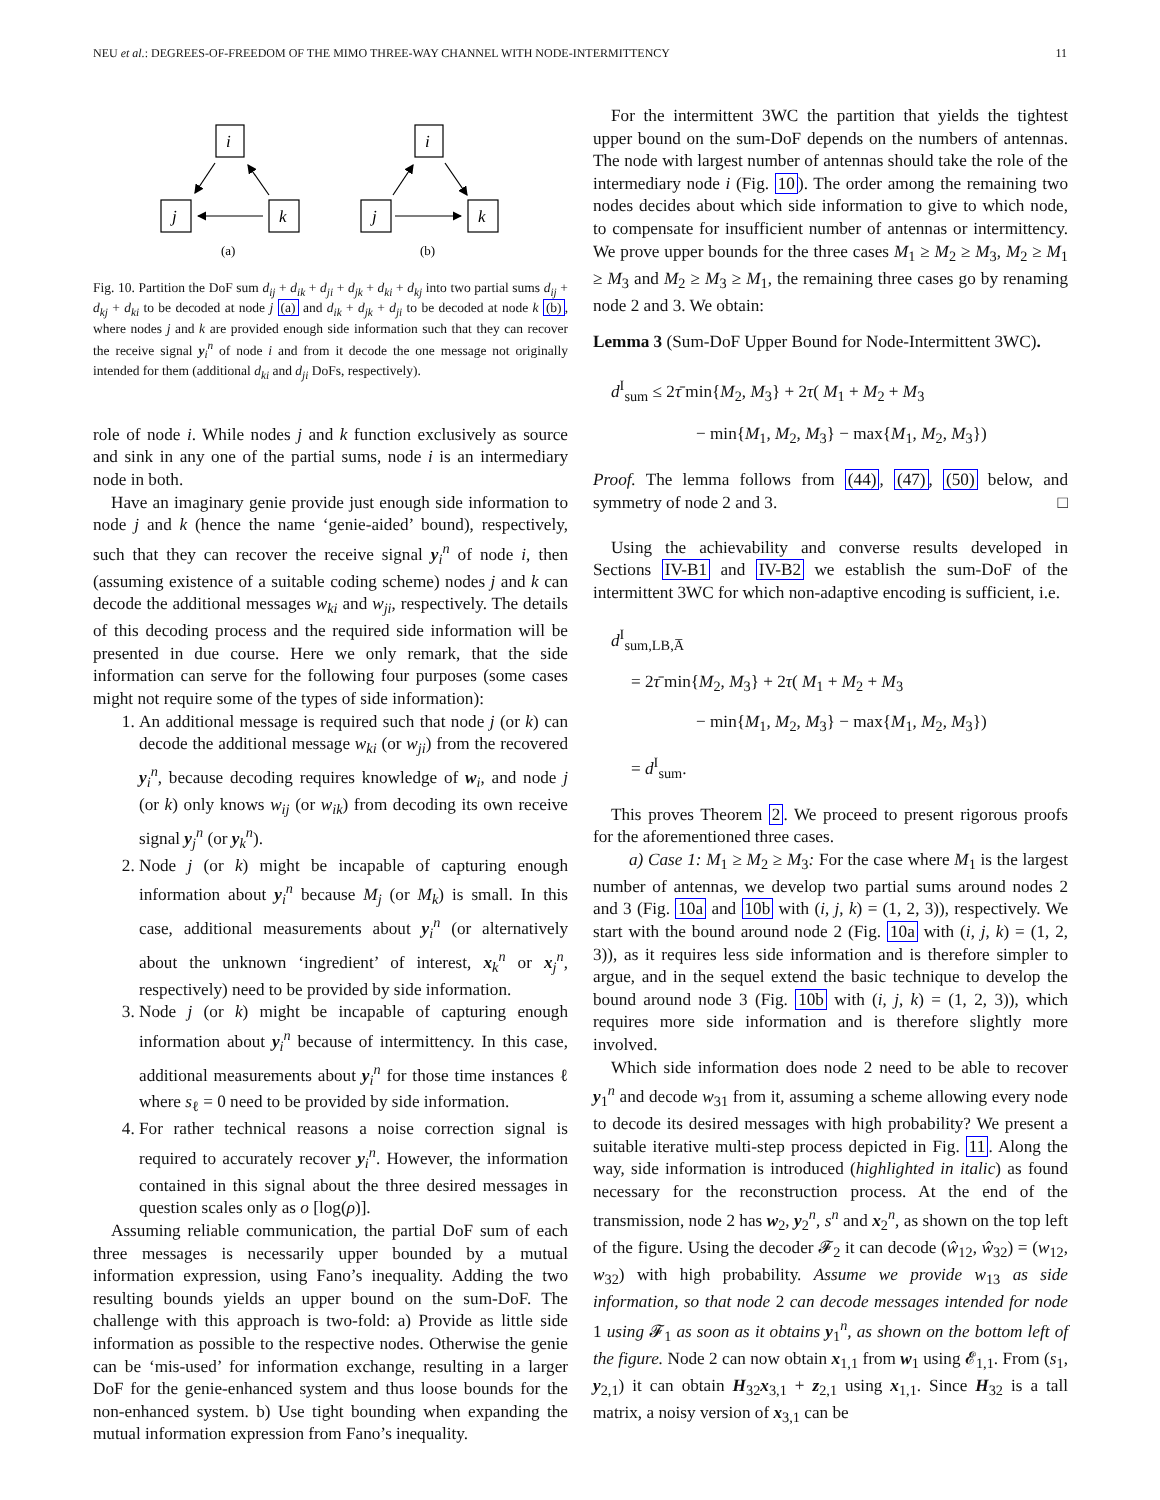NEU et al.: DEGREES-OF-FREEDOM OF THE MIMO THREE-WAY CHANNEL WITH NODE-INTERMITTENCY 11
i
j
k
i
j
k
(a)
(b)
Fig. 10. Partition the DoF sum d<sub>ij</sub> + d<sub>ik</sub> + d<sub>ji</sub> + d<sub>jk</sub> + d<sub>ki</sub> + d<sub>kj</sub> into two partial sums d<sub>ij</sub> + d<sub>kj</sub> + d<sub>ki</sub> to be decoded at node j (a) and d<sub>ik</sub> + d<sub>jk</sub> + d<sub>ji</sub> to be decoded at node k (b), where nodes j and k are provided enough side information such that they can recover the receive signal y<sub>i</sub><sup>n</sup> of node i and from it decode the one message not originally intended for them (additional d<sub>ki</sub> and d<sub>ji</sub> DoFs, respectively).
role of node i. While nodes j and k function exclusively as source and sink in any one of the partial sums, node i is an intermediary node in both.
Have an imaginary genie provide just enough side information to node j and k (hence the name ‘genie-aided’ bound), respectively, such that they can recover the receive signal y<sub>i</sub><sup>n</sup> of node i, then (assuming existence of a suitable coding scheme) nodes j and k can decode the additional messages w<sub>ki</sub> and w<sub>ji</sub>, respectively. The details of this decoding process and the required side information will be presented in due course. Here we only remark, that the side information can serve for the following four purposes (some cases might not require some of the types of side information):
1. An additional message is required such that node j (or k) can decode the additional message w<sub>ki</sub> (or w<sub>ji</sub>) from the recovered y<sub>i</sub><sup>n</sup>, because decoding requires knowledge of w<sub>i</sub>, and node j (or k) only knows w<sub>ij</sub> (or w<sub>ik</sub>) from decoding its own receive signal y<sub>j</sub><sup>n</sup> (or y<sub>k</sub><sup>n</sup>).
2. Node j (or k) might be incapable of capturing enough information about y<sub>i</sub><sup>n</sup> because M<sub>j</sub> (or M<sub>k</sub>) is small. In this case, additional measurements about y<sub>i</sub><sup>n</sup> (or alternatively about the unknown ‘ingredient’ of interest, x<sub>k</sub><sup>n</sup> or x<sub>j</sub><sup>n</sup>, respectively) need to be provided by side information.
3. Node j (or k) might be incapable of capturing enough information about y<sub>i</sub><sup>n</sup> because of intermittency. In this case, additional measurements about y<sub>i</sub><sup>n</sup> for those time instances ℓ where s<sub>ℓ</sub> = 0 need to be provided by side information.
4. For rather technical reasons a noise correction signal is required to accurately recover y<sub>i</sub><sup>n</sup>. However, the information contained in this signal about the three desired messages in question scales only as o [log(ρ)].
Assuming reliable communication, the partial DoF sum of each three messages is necessarily upper bounded by a mutual information expression, using Fano’s inequality. Adding the two resulting bounds yields an upper bound on the sum-DoF. The challenge with this approach is two-fold: a) Provide as little side information as possible to the respective nodes. Otherwise the genie can be ‘mis-used’ for information exchange, resulting in a larger DoF for the genie-enhanced system and thus loose bounds for the non-enhanced system. b) Use tight bounding when expanding the mutual information expression from Fano’s inequality.
For the intermittent 3WC the partition that yields the tightest upper bound on the sum-DoF depends on the numbers of antennas. The node with largest number of antennas should take the role of the intermediary node i (Fig. 10). The order among the remaining two nodes decides about which side information to give to which node, to compensate for insufficient number of antennas or intermittency. We prove upper bounds for the three cases M<sub>1</sub> ≥ M<sub>2</sub> ≥ M<sub>3</sub>, M<sub>2</sub> ≥ M<sub>1</sub> ≥ M<sub>3</sub> and M<sub>2</sub> ≥ M<sub>3</sub> ≥ M<sub>1</sub>, the remaining three cases go by renaming node 2 and 3. We obtain:
Lemma 3 (Sum-DoF Upper Bound for Node-Intermittent 3WC).
d<sup>I</sup><sub>sum</sub> ≤ 2τ̄ min{M<sub>2</sub>, M<sub>3</sub>} + 2τ( M<sub>1</sub> + M<sub>2</sub> + M<sub>3</sub>
− min{M<sub>1</sub>, M<sub>2</sub>, M<sub>3</sub>} − max{M<sub>1</sub>, M<sub>2</sub>, M<sub>3</sub>})
Proof. The lemma follows from (44), (47), (50) below, and symmetry of node 2 and 3. □
Using the achievability and converse results developed in Sections IV-B1 and IV-B2 we establish the sum-DoF of the intermittent 3WC for which non-adaptive encoding is sufficient, i.e.
d<sup>I</sup><sub>sum,LB,A̅</sub>
= 2τ̄ min{M<sub>2</sub>, M<sub>3</sub>} + 2τ( M<sub>1</sub> + M<sub>2</sub> + M<sub>3</sub>
− min{M<sub>1</sub>, M<sub>2</sub>, M<sub>3</sub>} − max{M<sub>1</sub>, M<sub>2</sub>, M<sub>3</sub>})
= d<sup>I</sup><sub>sum</sub>.
This proves Theorem 2. We proceed to present rigorous proofs for the aforementioned three cases.
a) Case 1: M<sub>1</sub> ≥ M<sub>2</sub> ≥ M<sub>3</sub>: For the case where M<sub>1</sub> is the largest number of antennas, we develop two partial sums around nodes 2 and 3 (Fig. 10a and 10b with (i, j, k) = (1, 2, 3)), respectively. We start with the bound around node 2 (Fig. 10a with (i, j, k) = (1, 2, 3)), as it requires less side information and is therefore simpler to argue, and in the sequel extend the basic technique to develop the bound around node 3 (Fig. 10b with (i, j, k) = (1, 2, 3)), which requires more side information and is therefore slightly more involved.
Which side information does node 2 need to be able to recover y<sub>1</sub><sup>n</sup> and decode w<sub>31</sub> from it, assuming a scheme allowing every node to decode its desired messages with high probability? We present a suitable iterative multi-step process depicted in Fig. 11. Along the way, side information is introduced (highlighted in italic) as found necessary for the reconstruction process. At the end of the transmission, node 2 has w<sub>2</sub>, y<sub>2</sub><sup>n</sup>, s<sup>n</sup> and x<sub>2</sub><sup>n</sup>, as shown on the top left of the figure. Using the decoder 𝓕<sub>2</sub> it can decode (ŵ<sub>12</sub>, ŵ<sub>32</sub>) = (w<sub>12</sub>, w<sub>32</sub>) with high probability. Assume we provide w<sub>13</sub> as side information, so that node 2 can decode messages intended for node 1 using 𝓕<sub>1</sub> as soon as it obtains y<sub>1</sub><sup>n</sup>, as shown on the bottom left of the figure. Node 2 can now obtain x<sub>1,1</sub> from w<sub>1</sub> using 𝓔<sub>1,1</sub>. From (s<sub>1</sub>, y<sub>2,1</sub>) it can obtain H<sub>32</sub>x<sub>3,1</sub> + z<sub>2,1</sub> using x<sub>1,1</sub>. Since H<sub>32</sub> is a tall matrix, a noisy version of x<sub>3,1</sub> can be